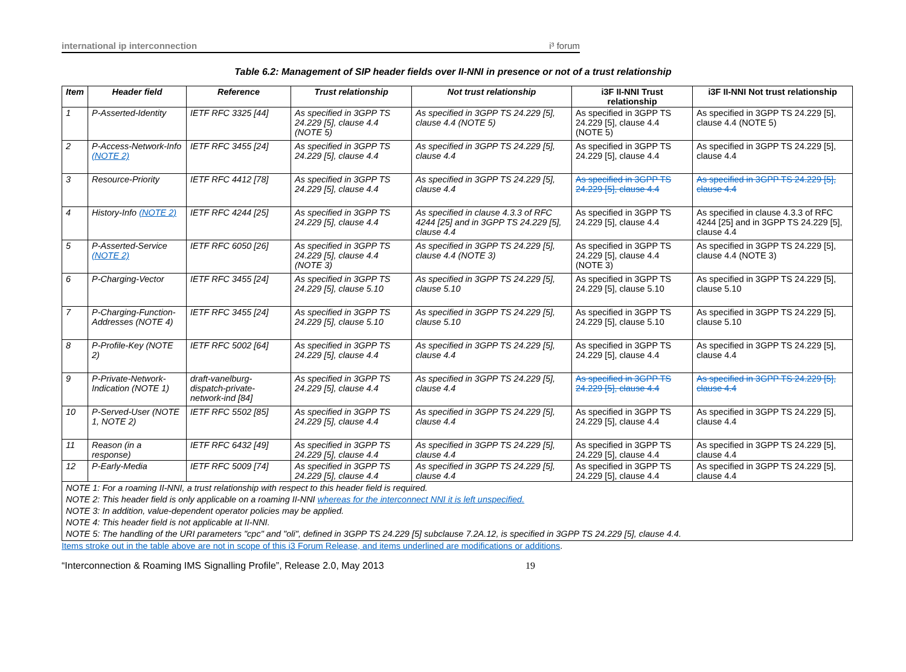international ip interconnection i³ forum
Table 6.2: Management of SIP header fields over II-NNI in presence or not of a trust relationship
| Item | Header field | Reference | Trust relationship | Not trust relationship | i3F II-NNI Trust relationship | i3F II-NNI Not trust relationship |
| --- | --- | --- | --- | --- | --- | --- |
| 1 | P-Asserted-Identity | IETF RFC 3325 [44] | As specified in 3GPP TS 24.229 [5], clause 4.4 (NOTE 5) | As specified in 3GPP TS 24.229 [5], clause 4.4 (NOTE 5) | As specified in 3GPP TS 24.229 [5], clause 4.4 (NOTE 5) | As specified in 3GPP TS 24.229 [5], clause 4.4 (NOTE 5) |
| 2 | P-Access-Network-Info (NOTE 2) | IETF RFC 3455 [24] | As specified in 3GPP TS 24.229 [5], clause 4.4 | As specified in 3GPP TS 24.229 [5], clause 4.4 | As specified in 3GPP TS 24.229 [5], clause 4.4 | As specified in 3GPP TS 24.229 [5], clause 4.4 |
| 3 | Resource-Priority | IETF RFC 4412 [78] | As specified in 3GPP TS 24.229 [5], clause 4.4 | As specified in 3GPP TS 24.229 [5], clause 4.4 | As specified in 3GPP TS 24.229 [5], clause 4.4 | As specified in 3GPP TS 24.229 [5], clause 4.4 |
| 4 | History-Info (NOTE 2) | IETF RFC 4244 [25] | As specified in 3GPP TS 24.229 [5], clause 4.4 | As specified in clause 4.3.3 of RFC 4244 [25] and in 3GPP TS 24.229 [5], clause 4.4 | As specified in 3GPP TS 24.229 [5], clause 4.4 | As specified in clause 4.3.3 of RFC 4244 [25] and in 3GPP TS 24.229 [5], clause 4.4 |
| 5 | P-Asserted-Service (NOTE 2) | IETF RFC 6050 [26] | As specified in 3GPP TS 24.229 [5], clause 4.4 (NOTE 3) | As specified in 3GPP TS 24.229 [5], clause 4.4 (NOTE 3) | As specified in 3GPP TS 24.229 [5], clause 4.4 (NOTE 3) | As specified in 3GPP TS 24.229 [5], clause 4.4 (NOTE 3) |
| 6 | P-Charging-Vector | IETF RFC 3455 [24] | As specified in 3GPP TS 24.229 [5], clause 5.10 | As specified in 3GPP TS 24.229 [5], clause 5.10 | As specified in 3GPP TS 24.229 [5], clause 5.10 | As specified in 3GPP TS 24.229 [5], clause 5.10 |
| 7 | P-Charging-Function-Addresses (NOTE 4) | IETF RFC 3455 [24] | As specified in 3GPP TS 24.229 [5], clause 5.10 | As specified in 3GPP TS 24.229 [5], clause 5.10 | As specified in 3GPP TS 24.229 [5], clause 5.10 | As specified in 3GPP TS 24.229 [5], clause 5.10 |
| 8 | P-Profile-Key (NOTE 2) | IETF RFC 5002 [64] | As specified in 3GPP TS 24.229 [5], clause 4.4 | As specified in 3GPP TS 24.229 [5], clause 4.4 | As specified in 3GPP TS 24.229 [5], clause 4.4 | As specified in 3GPP TS 24.229 [5], clause 4.4 |
| 9 | P-Private-Network-Indication (NOTE 1) | draft-vanelburg-dispatch-private-network-ind [84] | As specified in 3GPP TS 24.229 [5], clause 4.4 | As specified in 3GPP TS 24.229 [5], clause 4.4 | As specified in 3GPP TS 24.229 [5], clause 4.4 | As specified in 3GPP TS 24.229 [5], clause 4.4 |
| 10 | P-Served-User (NOTE 1, NOTE 2) | IETF RFC 5502 [85] | As specified in 3GPP TS 24.229 [5], clause 4.4 | As specified in 3GPP TS 24.229 [5], clause 4.4 | As specified in 3GPP TS 24.229 [5], clause 4.4 | As specified in 3GPP TS 24.229 [5], clause 4.4 |
| 11 | Reason (in a response) | IETF RFC 6432 [49] | As specified in 3GPP TS 24.229 [5], clause 4.4 | As specified in 3GPP TS 24.229 [5], clause 4.4 | As specified in 3GPP TS 24.229 [5], clause 4.4 | As specified in 3GPP TS 24.229 [5], clause 4.4 |
| 12 | P-Early-Media | IETF RFC 5009 [74] | As specified in 3GPP TS 24.229 [5], clause 4.4 | As specified in 3GPP TS 24.229 [5], clause 4.4 | As specified in 3GPP TS 24.229 [5], clause 4.4 | As specified in 3GPP TS 24.229 [5], clause 4.4 |
| NOTE 1: For a roaming II-NNI, a trust relationship with respect to this header field is required. NOTE 2: This header field is only applicable on a roaming II-NNI whereas for the interconnect NNI it is left unspecified. NOTE 3: In addition, value-dependent operator policies may be applied. NOTE 4: This header field is not applicable at II-NNI. NOTE 5: The handling of the URI parameters "cpc" and "oli", defined in 3GPP TS 24.229 [5] subclause 7.2A.12, is specified in 3GPP TS 24.229 [5], clause 4.4. | | | | | | |
Items stroke out in the table above are not in scope of this i3 Forum Release, and items underlined are modifications or additions.
“Interconnection & Roaming IMS Signalling Profile”, Release 2.0, May 2013 19